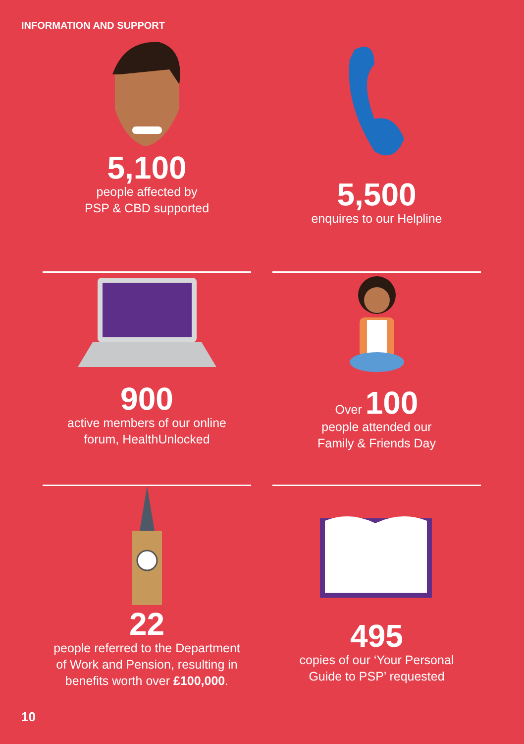INFORMATION AND SUPPORT
5,100
people affected by
PSP & CBD supported
5,500
enquires to our Helpline
900
active members of our online
forum, HealthUnlocked
Over 100
people attended our
Family & Friends Day
22
people referred to the Department
of Work and Pension, resulting in
benefits worth over £100,000.
495
copies of our ‘Your Personal
Guide to PSP’ requested
10